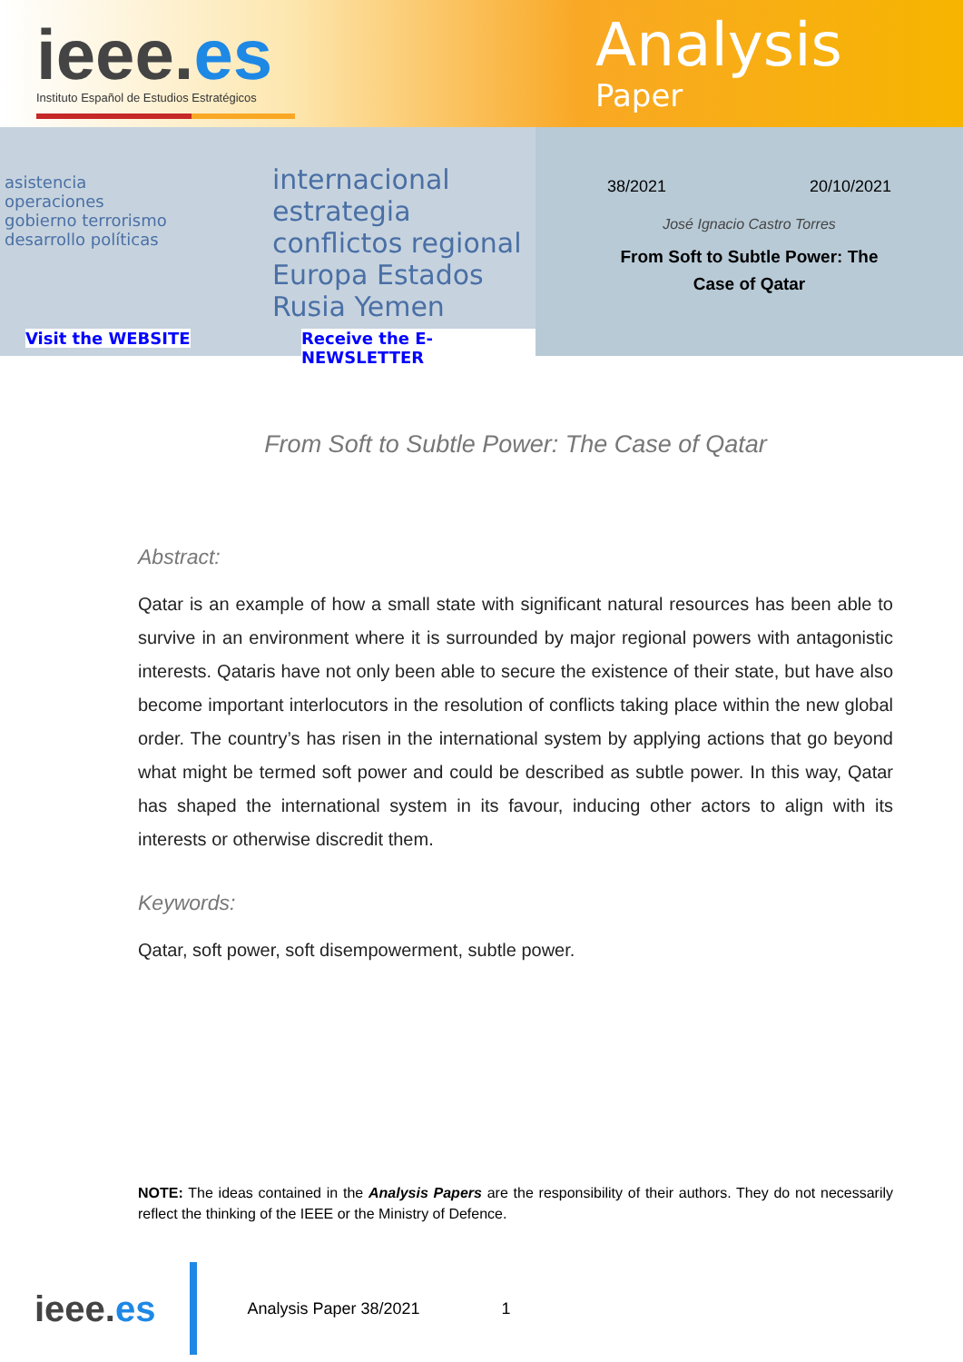ieee.es
Instituto Español de Estudios Estratégicos
Analysis
Paper
internacional estrategia conflictos regional Europa Estados Rusia Yemen
asistencia operaciones gobierno terrorismo desarrollo políticas
Visit the WEBSITE Receive the E-NEWSLETTER
38/2021 20/10/2021
José Ignacio Castro Torres
From Soft to Subtle Power: The
Case of Qatar
From Soft to Subtle Power: The Case of Qatar
Abstract:
Qatar is an example of how a small state with significant natural resources has been able to survive in an environment where it is surrounded by major regional powers with antagonistic interests. Qataris have not only been able to secure the existence of their state, but have also become important interlocutors in the resolution of conflicts taking place within the new global order. The country’s has risen in the international system by applying actions that go beyond what might be termed soft power and could be described as subtle power. In this way, Qatar has shaped the international system in its favour, inducing other actors to align with its interests or otherwise discredit them.
Keywords:
Qatar, soft power, soft disempowerment, subtle power.
NOTE: The ideas contained in the Analysis Papers are the responsibility of their authors. They do not necessarily reflect the thinking of the IEEE or the Ministry of Defence.
ieee.es
Analysis Paper 38/2021 1